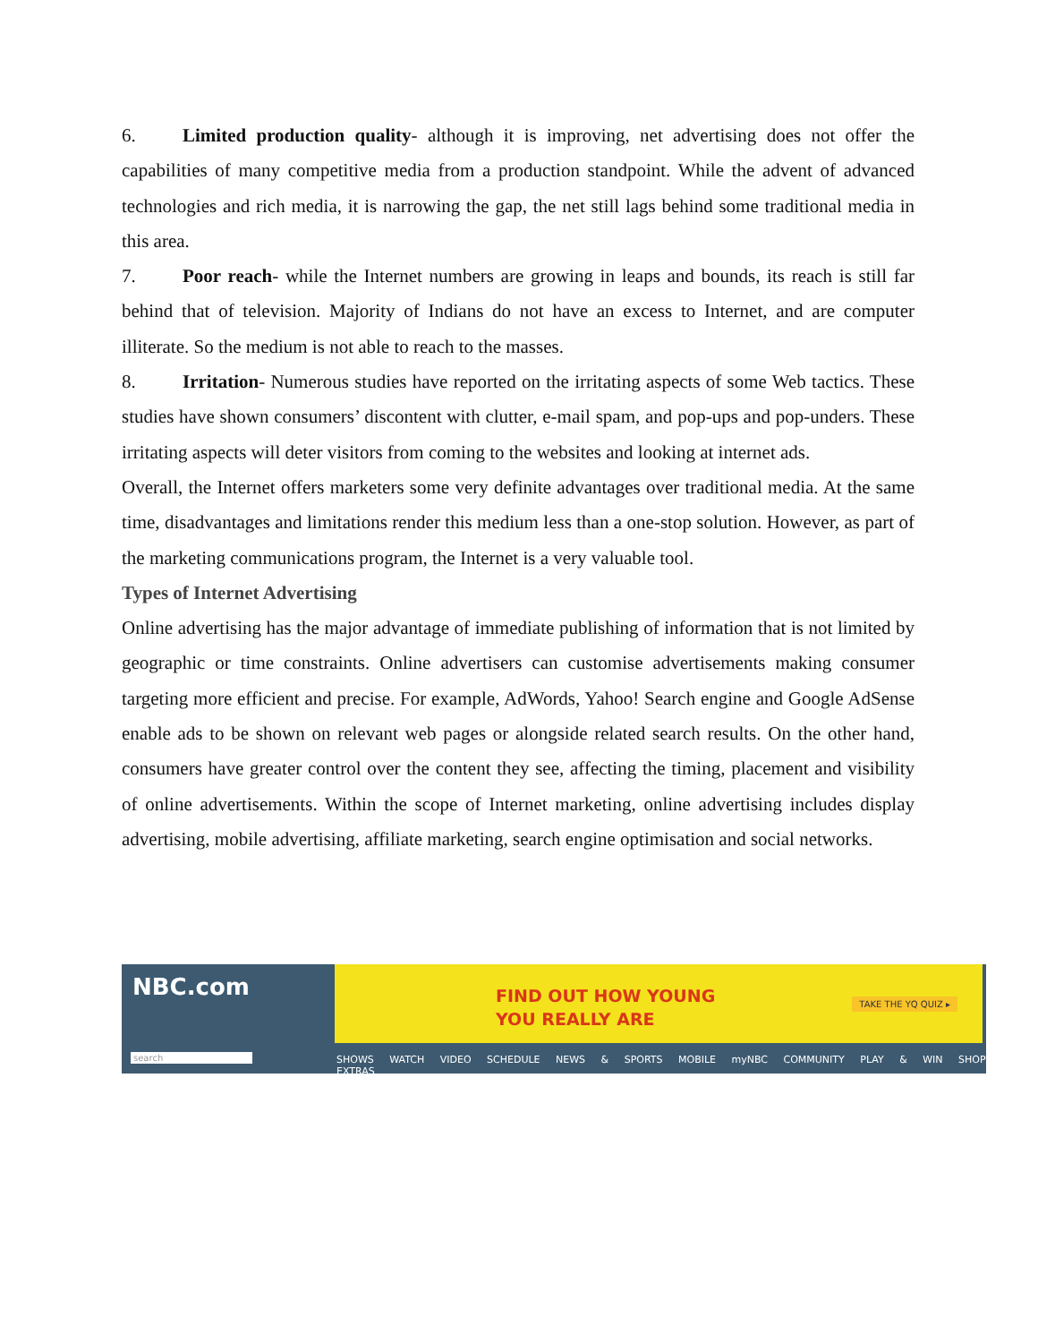6. Limited production quality- although it is improving, net advertising does not offer the capabilities of many competitive media from a production standpoint. While the advent of advanced technologies and rich media, it is narrowing the gap, the net still lags behind some traditional media in this area.
7. Poor reach- while the Internet numbers are growing in leaps and bounds, its reach is still far behind that of television. Majority of Indians do not have an excess to Internet, and are computer illiterate. So the medium is not able to reach to the masses.
8. Irritation- Numerous studies have reported on the irritating aspects of some Web tactics. These studies have shown consumers’ discontent with clutter, e-mail spam, and pop-ups and pop-unders. These irritating aspects will deter visitors from coming to the websites and looking at internet ads.
Overall, the Internet offers marketers some very definite advantages over traditional media. At the same time, disadvantages and limitations render this medium less than a one-stop solution. However, as part of the marketing communications program, the Internet is a very valuable tool.
Types of Internet Advertising
Online advertising has the major advantage of immediate publishing of information that is not limited by geographic or time constraints. Online advertisers can customise advertisements making consumer targeting more efficient and precise. For example, AdWords, Yahoo! Search engine and Google AdSense enable ads to be shown on relevant web pages or alongside related search results. On the other hand, consumers have greater control over the content they see, affecting the timing, placement and visibility of online advertisements. Within the scope of Internet marketing, online advertising includes display advertising, mobile advertising, affiliate marketing, search engine optimisation and social networks.
NBC.com
search
FIND OUT HOW YOUNG
YOU REALLY ARE
TAKE THE YQ QUIZ ▸
SHOWS WATCH VIDEO SCHEDULE NEWS & SPORTS MOBILE myNBC COMMUNITY PLAY & WIN SHOP EXTRAS